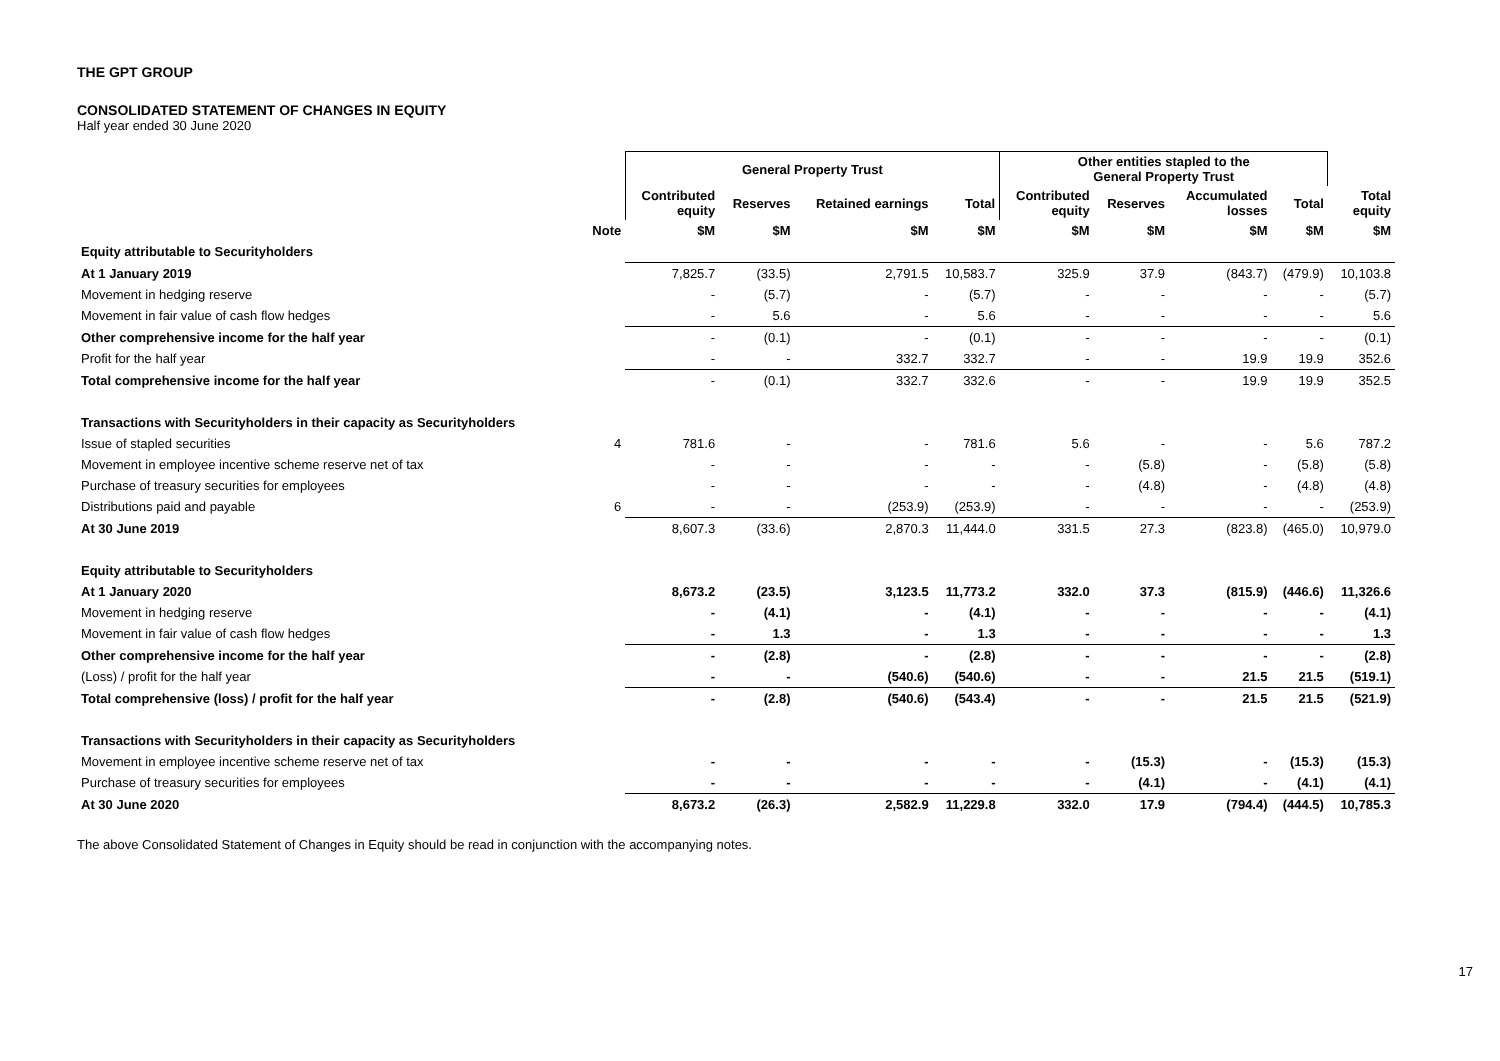THE GPT GROUP
CONSOLIDATED STATEMENT OF CHANGES IN EQUITY
Half year ended 30 June 2020
| | | General Property Trust | | | | Other entities stapled to the General Property Trust | | | | |
| --- | --- | --- | --- | --- | --- | --- | --- | --- | --- | --- |
| | | Contributed equity | Reserves | Retained earnings | Total | Contributed equity | Reserves | Accumulated losses | Total | Total equity |
| | Note | $M | $M | $M | $M | $M | $M | $M | $M | $M |
| Equity attributable to Securityholders | | | | | | | | | | |
| At 1 January 2019 | | 7,825.7 | (33.5) | 2,791.5 | 10,583.7 | 325.9 | 37.9 | (843.7) | (479.9) | 10,103.8 |
| Movement in hedging reserve | | - | (5.7) | - | (5.7) | - | - | - | - | (5.7) |
| Movement in fair value of cash flow hedges | | - | 5.6 | - | 5.6 | - | - | - | - | 5.6 |
| Other comprehensive income for the half year | | - | (0.1) | - | (0.1) | - | - | - | - | (0.1) |
| Profit for the half year | | - | - | 332.7 | 332.7 | - | - | 19.9 | 19.9 | 352.6 |
| Total comprehensive income for the half year | | - | (0.1) | 332.7 | 332.6 | - | - | 19.9 | 19.9 | 352.5 |
| Transactions with Securityholders in their capacity as Securityholders | | | | | | | | | | |
| Issue of stapled securities | 4 | 781.6 | - | - | 781.6 | 5.6 | - | - | 5.6 | 787.2 |
| Movement in employee incentive scheme reserve net of tax | | - | - | - | - | - | (5.8) | - | (5.8) | (5.8) |
| Purchase of treasury securities for employees | | - | - | - | - | - | (4.8) | - | (4.8) | (4.8) |
| Distributions paid and payable | 6 | - | - | (253.9) | (253.9) | - | - | - | - | (253.9) |
| At 30 June 2019 | | 8,607.3 | (33.6) | 2,870.3 | 11,444.0 | 331.5 | 27.3 | (823.8) | (465.0) | 10,979.0 |
| Equity attributable to Securityholders | | | | | | | | | | |
| At 1 January 2020 | | 8,673.2 | (23.5) | 3,123.5 | 11,773.2 | 332.0 | 37.3 | (815.9) | (446.6) | 11,326.6 |
| Movement in hedging reserve | | - | (4.1) | - | (4.1) | - | - | - | - | (4.1) |
| Movement in fair value of cash flow hedges | | - | 1.3 | - | 1.3 | - | - | - | - | 1.3 |
| Other comprehensive income for the half year | | - | (2.8) | - | (2.8) | - | - | - | - | (2.8) |
| (Loss) / profit for the half year | | - | - | (540.6) | (540.6) | - | - | 21.5 | 21.5 | (519.1) |
| Total comprehensive (loss) / profit for the half year | | - | (2.8) | (540.6) | (543.4) | - | - | 21.5 | 21.5 | (521.9) |
| Transactions with Securityholders in their capacity as Securityholders | | | | | | | | | | |
| Movement in employee incentive scheme reserve net of tax | | - | - | - | - | - | (15.3) | - | (15.3) | (15.3) |
| Purchase of treasury securities for employees | | - | - | - | - | - | (4.1) | - | (4.1) | (4.1) |
| At 30 June 2020 | | 8,673.2 | (26.3) | 2,582.9 | 11,229.8 | 332.0 | 17.9 | (794.4) | (444.5) | 10,785.3 |
The above Consolidated Statement of Changes in Equity should be read in conjunction with the accompanying notes.
17